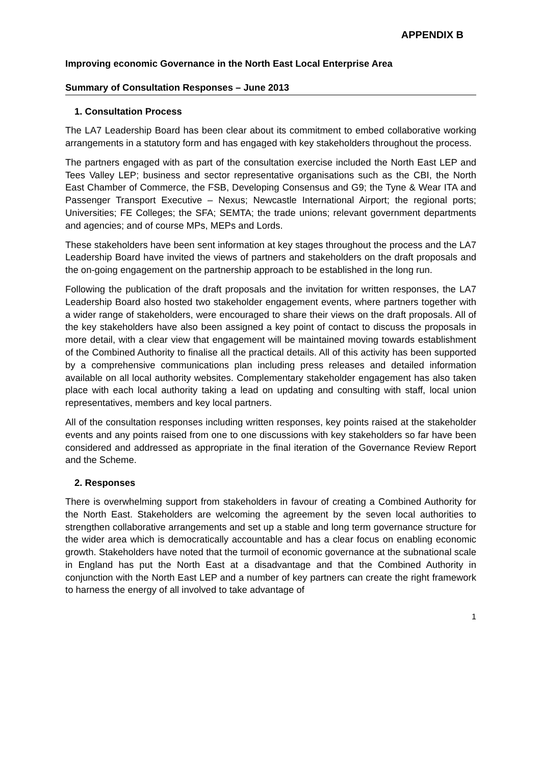APPENDIX B
Improving economic Governance in the North East Local Enterprise Area
Summary of Consultation Responses – June 2013
1. Consultation Process
The LA7 Leadership Board has been clear about its commitment to embed collaborative working arrangements in a statutory form and has engaged with key stakeholders throughout the process.
The partners engaged with as part of the consultation exercise included the North East LEP and Tees Valley LEP; business and sector representative organisations such as the CBI, the North East Chamber of Commerce, the FSB, Developing Consensus and G9; the Tyne & Wear ITA and Passenger Transport Executive – Nexus; Newcastle International Airport; the regional ports; Universities; FE Colleges; the SFA; SEMTA; the trade unions; relevant government departments and agencies; and of course MPs, MEPs and Lords.
These stakeholders have been sent information at key stages throughout the process and the LA7 Leadership Board have invited the views of partners and stakeholders on the draft proposals and the on-going engagement on the partnership approach to be established in the long run.
Following the publication of the draft proposals and the invitation for written responses, the LA7 Leadership Board also hosted two stakeholder engagement events, where partners together with a wider range of stakeholders, were encouraged to share their views on the draft proposals. All of the key stakeholders have also been assigned a key point of contact to discuss the proposals in more detail, with a clear view that engagement will be maintained moving towards establishment of the Combined Authority to finalise all the practical details. All of this activity has been supported by a comprehensive communications plan including press releases and detailed information available on all local authority websites. Complementary stakeholder engagement has also taken place with each local authority taking a lead on updating and consulting with staff, local union representatives, members and key local partners.
All of the consultation responses including written responses, key points raised at the stakeholder events and any points raised from one to one discussions with key stakeholders so far have been considered and addressed as appropriate in the final iteration of the Governance Review Report and the Scheme.
2. Responses
There is overwhelming support from stakeholders in favour of creating a Combined Authority for the North East. Stakeholders are welcoming the agreement by the seven local authorities to strengthen collaborative arrangements and set up a stable and long term governance structure for the wider area which is democratically accountable and has a clear focus on enabling economic growth. Stakeholders have noted that the turmoil of economic governance at the subnational scale in England has put the North East at a disadvantage and that the Combined Authority in conjunction with the North East LEP and a number of key partners can create the right framework to harness the energy of all involved to take advantage of
1